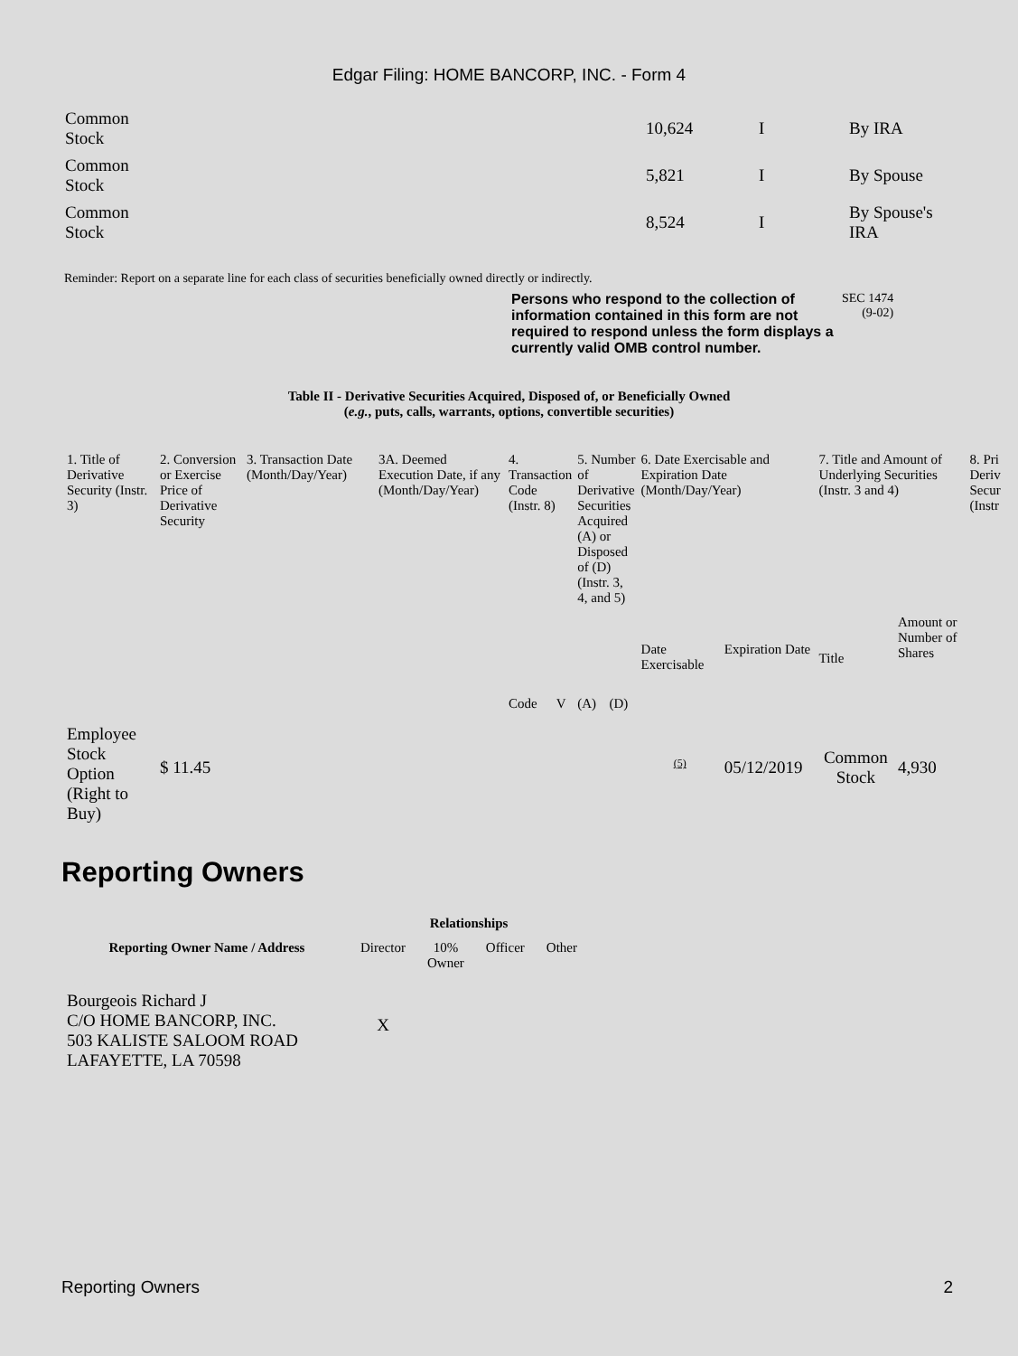Edgar Filing: HOME BANCORP, INC. - Form 4
| Common Stock | 10,624 | I | By IRA |
| Common Stock | 5,821 | I | By Spouse |
| Common Stock | 8,524 | I | By Spouse's IRA |
Reminder: Report on a separate line for each class of securities beneficially owned directly or indirectly.
Persons who respond to the collection of information contained in this form are not required to respond unless the form displays a currently valid OMB control number. SEC 1474
(9-02)
Table II - Derivative Securities Acquired, Disposed of, or Beneficially Owned
(e.g., puts, calls, warrants, options, convertible securities)
| 1. Title of Derivative Security (Instr. 3) | 2. Conversion or Exercise Price of Derivative Security | 3. Transaction Date (Month/Day/Year) | 3A. Deemed Execution Date, if any (Month/Day/Year) | 4. Transaction Code (Instr. 8) | | 5. Number of Derivative Securities Acquired (A) or Disposed of (D) (Instr. 3, 4, and 5) | | 6. Date Exercisable and Expiration Date (Month/Day/Year) | | 7. Title and Amount of Underlying Securities (Instr. 3 and 4) | | 8. Pri Deriv Secur (Instr |
| | | | | Code | V | (A) | (D) | Date Exercisable | Expiration Date | Title | Amount or Number of Shares | |
| Employee Stock Option (Right to Buy) | $ 11.45 | | | | | | | <sup>(5)</sup> | 05/12/2019 | Common Stock | 4,930 | |
Reporting Owners
| Reporting Owner Name / Address | Relationships | | | |
| --- | --- | --- | --- | --- |
| | Director | 10% Owner | Officer | Other |
| Bourgeois Richard J C/O HOME BANCORP, INC. 503 KALISTE SALOOM ROAD LAFAYETTE, LA 70598 | X | | | |
Reporting Owners 2